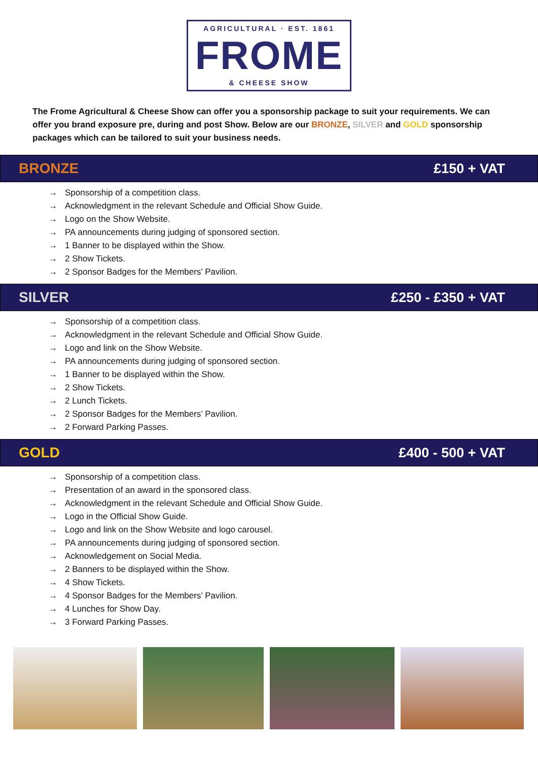AGRICULTURAL · EST. 1861
FROME
& CHEESE SHOW
The Frome Agricultural & Cheese Show can offer you a sponsorship package to suit your requirements. We can offer you brand exposure pre, during and post Show. Below are our BRONZE, SILVER and GOLD sponsorship packages which can be tailored to suit your business needs.
BRONZE £150 + VAT
→ Sponsorship of a competition class.
→ Acknowledgment in the relevant Schedule and Official Show Guide.
→ Logo on the Show Website.
→ PA announcements during judging of sponsored section.
→ 1 Banner to be displayed within the Show.
→ 2 Show Tickets.
→ 2 Sponsor Badges for the Members’ Pavilion.
SILVER £250 - £350 + VAT
→ Sponsorship of a competition class.
→ Acknowledgment in the relevant Schedule and Official Show Guide.
→ Logo and link on the Show Website.
→ PA announcements during judging of sponsored section.
→ 1 Banner to be displayed within the Show.
→ 2 Show Tickets.
→ 2 Lunch Tickets.
→ 2 Sponsor Badges for the Members’ Pavilion.
→ 2 Forward Parking Passes.
GOLD £400 - 500 + VAT
→ Sponsorship of a competition class.
→ Presentation of an award in the sponsored class.
→ Acknowledgment in the relevant Schedule and Official Show Guide.
→ Logo in the Official Show Guide.
→ Logo and link on the Show Website and logo carousel.
→ PA announcements during judging of sponsored section.
→ Acknowledgement on Social Media.
→ 2 Banners to be displayed within the Show.
→ 4 Show Tickets.
→ 4 Sponsor Badges for the Members’ Pavilion.
→ 4 Lunches for Show Day.
→ 3 Forward Parking Passes.